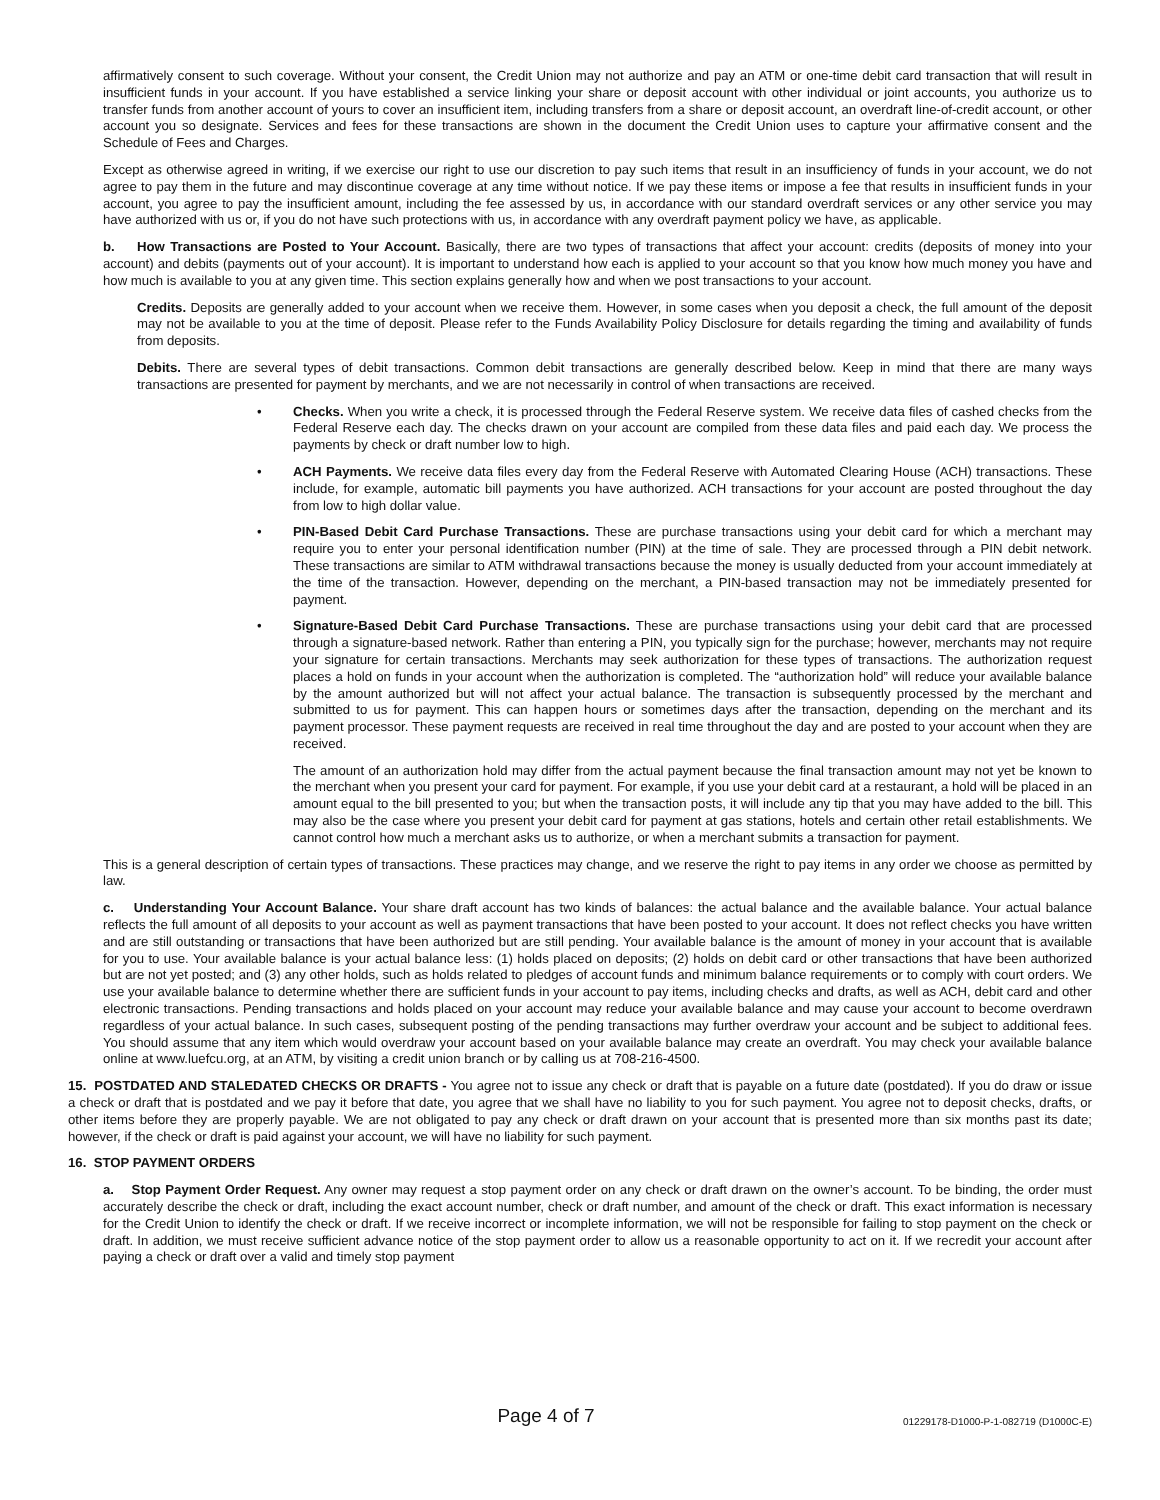affirmatively consent to such coverage. Without your consent, the Credit Union may not authorize and pay an ATM or one-time debit card transaction that will result in insufficient funds in your account. If you have established a service linking your share or deposit account with other individual or joint accounts, you authorize us to transfer funds from another account of yours to cover an insufficient item, including transfers from a share or deposit account, an overdraft line-of-credit account, or other account you so designate. Services and fees for these transactions are shown in the document the Credit Union uses to capture your affirmative consent and the Schedule of Fees and Charges.
Except as otherwise agreed in writing, if we exercise our right to use our discretion to pay such items that result in an insufficiency of funds in your account, we do not agree to pay them in the future and may discontinue coverage at any time without notice. If we pay these items or impose a fee that results in insufficient funds in your account, you agree to pay the insufficient amount, including the fee assessed by us, in accordance with our standard overdraft services or any other service you may have authorized with us or, if you do not have such protections with us, in accordance with any overdraft payment policy we have, as applicable.
b. How Transactions are Posted to Your Account. Basically, there are two types of transactions that affect your account: credits (deposits of money into your account) and debits (payments out of your account). It is important to understand how each is applied to your account so that you know how much money you have and how much is available to you at any given time. This section explains generally how and when we post transactions to your account.
Credits. Deposits are generally added to your account when we receive them. However, in some cases when you deposit a check, the full amount of the deposit may not be available to you at the time of deposit. Please refer to the Funds Availability Policy Disclosure for details regarding the timing and availability of funds from deposits.
Debits. There are several types of debit transactions. Common debit transactions are generally described below. Keep in mind that there are many ways transactions are presented for payment by merchants, and we are not necessarily in control of when transactions are received.
• Checks. When you write a check, it is processed through the Federal Reserve system. We receive data files of cashed checks from the Federal Reserve each day. The checks drawn on your account are compiled from these data files and paid each day. We process the payments by check or draft number low to high.
• ACH Payments. We receive data files every day from the Federal Reserve with Automated Clearing House (ACH) transactions. These include, for example, automatic bill payments you have authorized. ACH transactions for your account are posted throughout the day from low to high dollar value.
• PIN-Based Debit Card Purchase Transactions. These are purchase transactions using your debit card for which a merchant may require you to enter your personal identification number (PIN) at the time of sale. They are processed through a PIN debit network. These transactions are similar to ATM withdrawal transactions because the money is usually deducted from your account immediately at the time of the transaction. However, depending on the merchant, a PIN-based transaction may not be immediately presented for payment.
• Signature-Based Debit Card Purchase Transactions. These are purchase transactions using your debit card that are processed through a signature-based network. Rather than entering a PIN, you typically sign for the purchase; however, merchants may not require your signature for certain transactions. Merchants may seek authorization for these types of transactions. The authorization request places a hold on funds in your account when the authorization is completed. The “authorization hold” will reduce your available balance by the amount authorized but will not affect your actual balance. The transaction is subsequently processed by the merchant and submitted to us for payment. This can happen hours or sometimes days after the transaction, depending on the merchant and its payment processor. These payment requests are received in real time throughout the day and are posted to your account when they are received.
The amount of an authorization hold may differ from the actual payment because the final transaction amount may not yet be known to the merchant when you present your card for payment. For example, if you use your debit card at a restaurant, a hold will be placed in an amount equal to the bill presented to you; but when the transaction posts, it will include any tip that you may have added to the bill. This may also be the case where you present your debit card for payment at gas stations, hotels and certain other retail establishments. We cannot control how much a merchant asks us to authorize, or when a merchant submits a transaction for payment.
This is a general description of certain types of transactions. These practices may change, and we reserve the right to pay items in any order we choose as permitted by law.
c. Understanding Your Account Balance. Your share draft account has two kinds of balances: the actual balance and the available balance. Your actual balance reflects the full amount of all deposits to your account as well as payment transactions that have been posted to your account. It does not reflect checks you have written and are still outstanding or transactions that have been authorized but are still pending. Your available balance is the amount of money in your account that is available for you to use. Your available balance is your actual balance less: (1) holds placed on deposits; (2) holds on debit card or other transactions that have been authorized but are not yet posted; and (3) any other holds, such as holds related to pledges of account funds and minimum balance requirements or to comply with court orders. We use your available balance to determine whether there are sufficient funds in your account to pay items, including checks and drafts, as well as ACH, debit card and other electronic transactions. Pending transactions and holds placed on your account may reduce your available balance and may cause your account to become overdrawn regardless of your actual balance. In such cases, subsequent posting of the pending transactions may further overdraw your account and be subject to additional fees. You should assume that any item which would overdraw your account based on your available balance may create an overdraft. You may check your available balance online at www.luefcu.org, at an ATM, by visiting a credit union branch or by calling us at 708-216-4500.
15. POSTDATED AND STALEDATED CHECKS OR DRAFTS - You agree not to issue any check or draft that is payable on a future date (postdated). If you do draw or issue a check or draft that is postdated and we pay it before that date, you agree that we shall have no liability to you for such payment. You agree not to deposit checks, drafts, or other items before they are properly payable. We are not obligated to pay any check or draft drawn on your account that is presented more than six months past its date; however, if the check or draft is paid against your account, we will have no liability for such payment.
16. STOP PAYMENT ORDERS
a. Stop Payment Order Request. Any owner may request a stop payment order on any check or draft drawn on the owner’s account. To be binding, the order must accurately describe the check or draft, including the exact account number, check or draft number, and amount of the check or draft. This exact information is necessary for the Credit Union to identify the check or draft. If we receive incorrect or incomplete information, we will not be responsible for failing to stop payment on the check or draft. In addition, we must receive sufficient advance notice of the stop payment order to allow us a reasonable opportunity to act on it. If we recredit your account after paying a check or draft over a valid and timely stop payment
Page 4 of 7
01229178-D1000-P-1-082719 (D1000C-E)